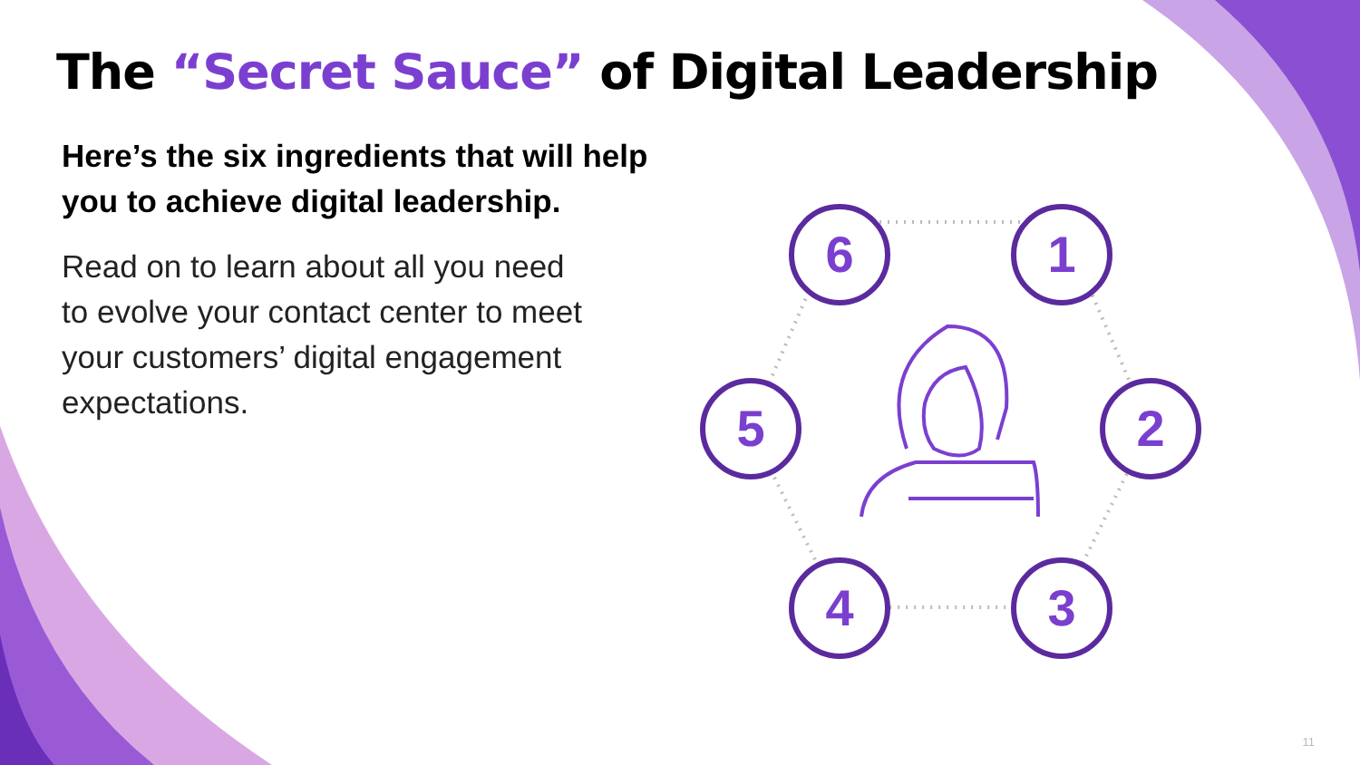The “Secret Sauce” of Digital Leadership
Here’s the six ingredients that will help you to achieve digital leadership.
Read on to learn about all you need to evolve your contact center to meet your customers’ digital engagement expectations.
6 1
2
3
4
5
11